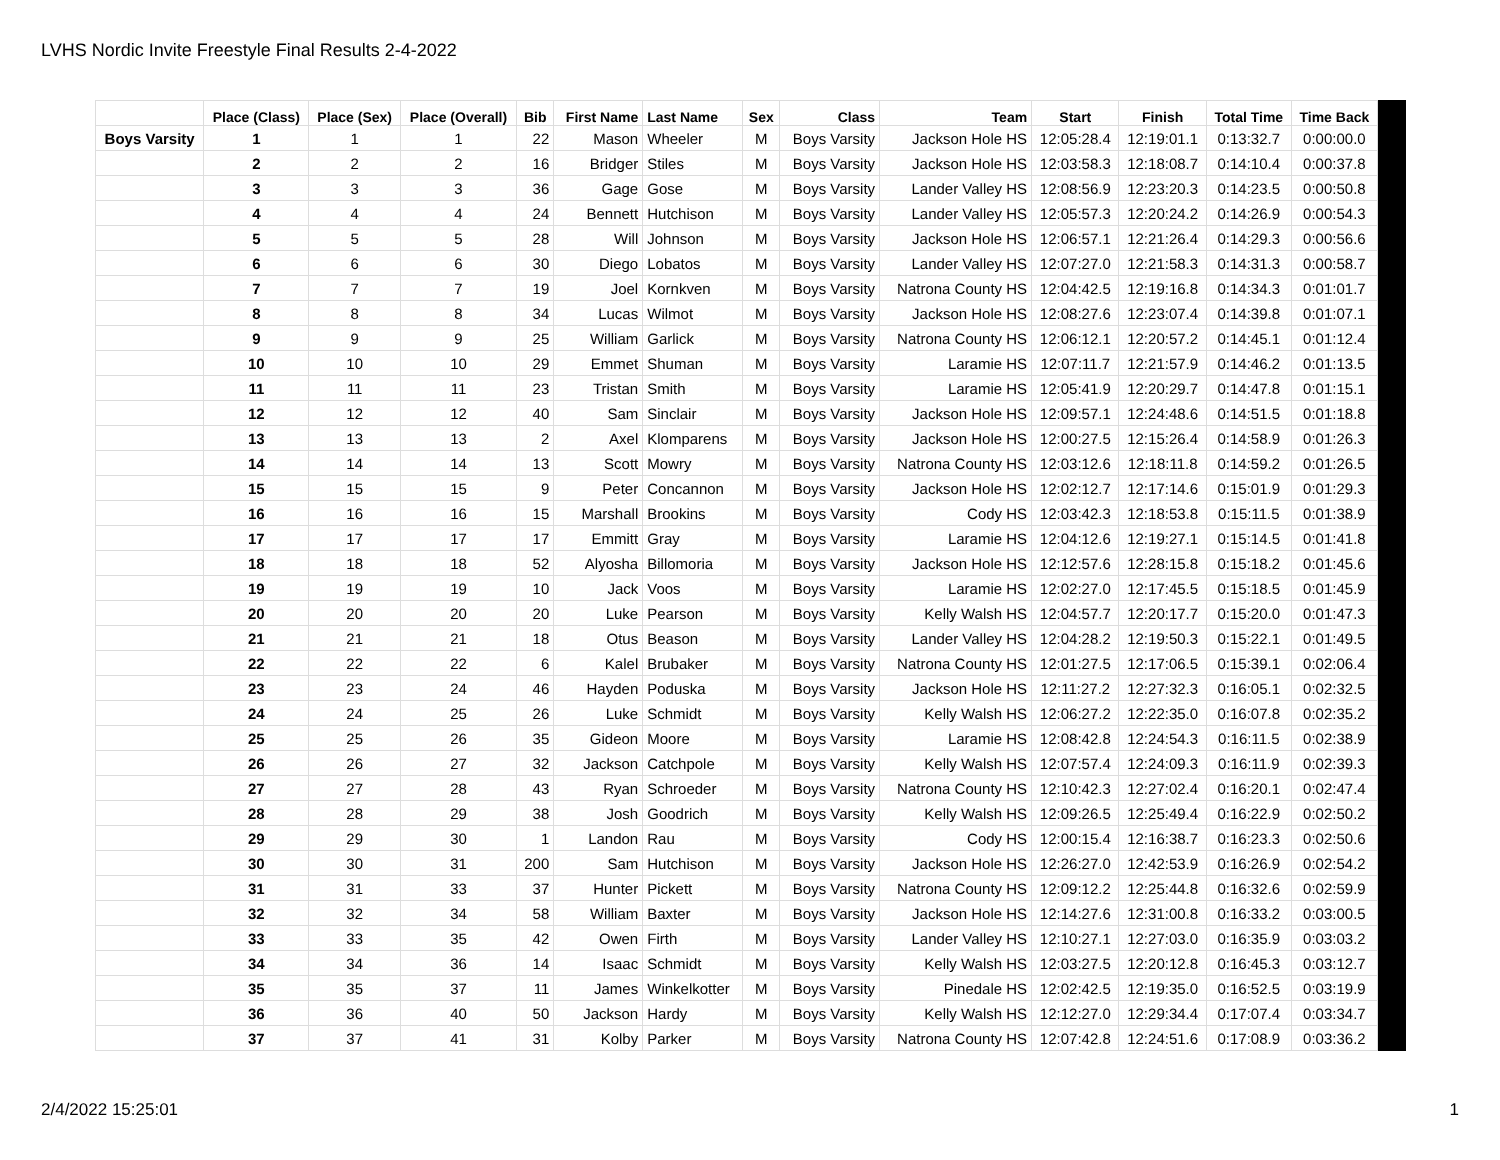LVHS Nordic Invite Freestyle Final Results 2-4-2022
| | Place (Class) | Place (Sex) | Place (Overall) | Bib | First Name | Last Name | Sex | Class | Team | Start | Finish | Total Time | Time Back |
| --- | --- | --- | --- | --- | --- | --- | --- | --- | --- | --- | --- | --- | --- |
| Boys Varsity | 1 | 1 | 1 | 22 | Mason | Wheeler | M | Boys Varsity | Jackson Hole HS | 12:05:28.4 | 12:19:01.1 | 0:13:32.7 | 0:00:00.0 |
| | 2 | 2 | 2 | 16 | Bridger | Stiles | M | Boys Varsity | Jackson Hole HS | 12:03:58.3 | 12:18:08.7 | 0:14:10.4 | 0:00:37.8 |
| | 3 | 3 | 3 | 36 | Gage | Gose | M | Boys Varsity | Lander Valley HS | 12:08:56.9 | 12:23:20.3 | 0:14:23.5 | 0:00:50.8 |
| | 4 | 4 | 4 | 24 | Bennett | Hutchison | M | Boys Varsity | Lander Valley HS | 12:05:57.3 | 12:20:24.2 | 0:14:26.9 | 0:00:54.3 |
| | 5 | 5 | 5 | 28 | Will | Johnson | M | Boys Varsity | Jackson Hole HS | 12:06:57.1 | 12:21:26.4 | 0:14:29.3 | 0:00:56.6 |
| | 6 | 6 | 6 | 30 | Diego | Lobatos | M | Boys Varsity | Lander Valley HS | 12:07:27.0 | 12:21:58.3 | 0:14:31.3 | 0:00:58.7 |
| | 7 | 7 | 7 | 19 | Joel | Kornkven | M | Boys Varsity | Natrona County HS | 12:04:42.5 | 12:19:16.8 | 0:14:34.3 | 0:01:01.7 |
| | 8 | 8 | 8 | 34 | Lucas | Wilmot | M | Boys Varsity | Jackson Hole HS | 12:08:27.6 | 12:23:07.4 | 0:14:39.8 | 0:01:07.1 |
| | 9 | 9 | 9 | 25 | William | Garlick | M | Boys Varsity | Natrona County HS | 12:06:12.1 | 12:20:57.2 | 0:14:45.1 | 0:01:12.4 |
| | 10 | 10 | 10 | 29 | Emmet | Shuman | M | Boys Varsity | Laramie HS | 12:07:11.7 | 12:21:57.9 | 0:14:46.2 | 0:01:13.5 |
| | 11 | 11 | 11 | 23 | Tristan | Smith | M | Boys Varsity | Laramie HS | 12:05:41.9 | 12:20:29.7 | 0:14:47.8 | 0:01:15.1 |
| | 12 | 12 | 12 | 40 | Sam | Sinclair | M | Boys Varsity | Jackson Hole HS | 12:09:57.1 | 12:24:48.6 | 0:14:51.5 | 0:01:18.8 |
| | 13 | 13 | 13 | 2 | Axel | Klomparens | M | Boys Varsity | Jackson Hole HS | 12:00:27.5 | 12:15:26.4 | 0:14:58.9 | 0:01:26.3 |
| | 14 | 14 | 14 | 13 | Scott | Mowry | M | Boys Varsity | Natrona County HS | 12:03:12.6 | 12:18:11.8 | 0:14:59.2 | 0:01:26.5 |
| | 15 | 15 | 15 | 9 | Peter | Concannon | M | Boys Varsity | Jackson Hole HS | 12:02:12.7 | 12:17:14.6 | 0:15:01.9 | 0:01:29.3 |
| | 16 | 16 | 16 | 15 | Marshall | Brookins | M | Boys Varsity | Cody HS | 12:03:42.3 | 12:18:53.8 | 0:15:11.5 | 0:01:38.9 |
| | 17 | 17 | 17 | 17 | Emmitt | Gray | M | Boys Varsity | Laramie HS | 12:04:12.6 | 12:19:27.1 | 0:15:14.5 | 0:01:41.8 |
| | 18 | 18 | 18 | 52 | Alyosha | Billomoria | M | Boys Varsity | Jackson Hole HS | 12:12:57.6 | 12:28:15.8 | 0:15:18.2 | 0:01:45.6 |
| | 19 | 19 | 19 | 10 | Jack | Voos | M | Boys Varsity | Laramie HS | 12:02:27.0 | 12:17:45.5 | 0:15:18.5 | 0:01:45.9 |
| | 20 | 20 | 20 | 20 | Luke | Pearson | M | Boys Varsity | Kelly Walsh HS | 12:04:57.7 | 12:20:17.7 | 0:15:20.0 | 0:01:47.3 |
| | 21 | 21 | 21 | 18 | Otus | Beason | M | Boys Varsity | Lander Valley HS | 12:04:28.2 | 12:19:50.3 | 0:15:22.1 | 0:01:49.5 |
| | 22 | 22 | 22 | 6 | Kalel | Brubaker | M | Boys Varsity | Natrona County HS | 12:01:27.5 | 12:17:06.5 | 0:15:39.1 | 0:02:06.4 |
| | 23 | 23 | 24 | 46 | Hayden | Poduska | M | Boys Varsity | Jackson Hole HS | 12:11:27.2 | 12:27:32.3 | 0:16:05.1 | 0:02:32.5 |
| | 24 | 24 | 25 | 26 | Luke | Schmidt | M | Boys Varsity | Kelly Walsh HS | 12:06:27.2 | 12:22:35.0 | 0:16:07.8 | 0:02:35.2 |
| | 25 | 25 | 26 | 35 | Gideon | Moore | M | Boys Varsity | Laramie HS | 12:08:42.8 | 12:24:54.3 | 0:16:11.5 | 0:02:38.9 |
| | 26 | 26 | 27 | 32 | Jackson | Catchpole | M | Boys Varsity | Kelly Walsh HS | 12:07:57.4 | 12:24:09.3 | 0:16:11.9 | 0:02:39.3 |
| | 27 | 27 | 28 | 43 | Ryan | Schroeder | M | Boys Varsity | Natrona County HS | 12:10:42.3 | 12:27:02.4 | 0:16:20.1 | 0:02:47.4 |
| | 28 | 28 | 29 | 38 | Josh | Goodrich | M | Boys Varsity | Kelly Walsh HS | 12:09:26.5 | 12:25:49.4 | 0:16:22.9 | 0:02:50.2 |
| | 29 | 29 | 30 | 1 | Landon | Rau | M | Boys Varsity | Cody HS | 12:00:15.4 | 12:16:38.7 | 0:16:23.3 | 0:02:50.6 |
| | 30 | 30 | 31 | 200 | Sam | Hutchison | M | Boys Varsity | Jackson Hole HS | 12:26:27.0 | 12:42:53.9 | 0:16:26.9 | 0:02:54.2 |
| | 31 | 31 | 33 | 37 | Hunter | Pickett | M | Boys Varsity | Natrona County HS | 12:09:12.2 | 12:25:44.8 | 0:16:32.6 | 0:02:59.9 |
| | 32 | 32 | 34 | 58 | William | Baxter | M | Boys Varsity | Jackson Hole HS | 12:14:27.6 | 12:31:00.8 | 0:16:33.2 | 0:03:00.5 |
| | 33 | 33 | 35 | 42 | Owen | Firth | M | Boys Varsity | Lander Valley HS | 12:10:27.1 | 12:27:03.0 | 0:16:35.9 | 0:03:03.2 |
| | 34 | 34 | 36 | 14 | Isaac | Schmidt | M | Boys Varsity | Kelly Walsh HS | 12:03:27.5 | 12:20:12.8 | 0:16:45.3 | 0:03:12.7 |
| | 35 | 35 | 37 | 11 | James | Winkelkotter | M | Boys Varsity | Pinedale HS | 12:02:42.5 | 12:19:35.0 | 0:16:52.5 | 0:03:19.9 |
| | 36 | 36 | 40 | 50 | Jackson | Hardy | M | Boys Varsity | Kelly Walsh HS | 12:12:27.0 | 12:29:34.4 | 0:17:07.4 | 0:03:34.7 |
| | 37 | 37 | 41 | 31 | Kolby | Parker | M | Boys Varsity | Natrona County HS | 12:07:42.8 | 12:24:51.6 | 0:17:08.9 | 0:03:36.2 |
2/4/2022 15:25:01 1